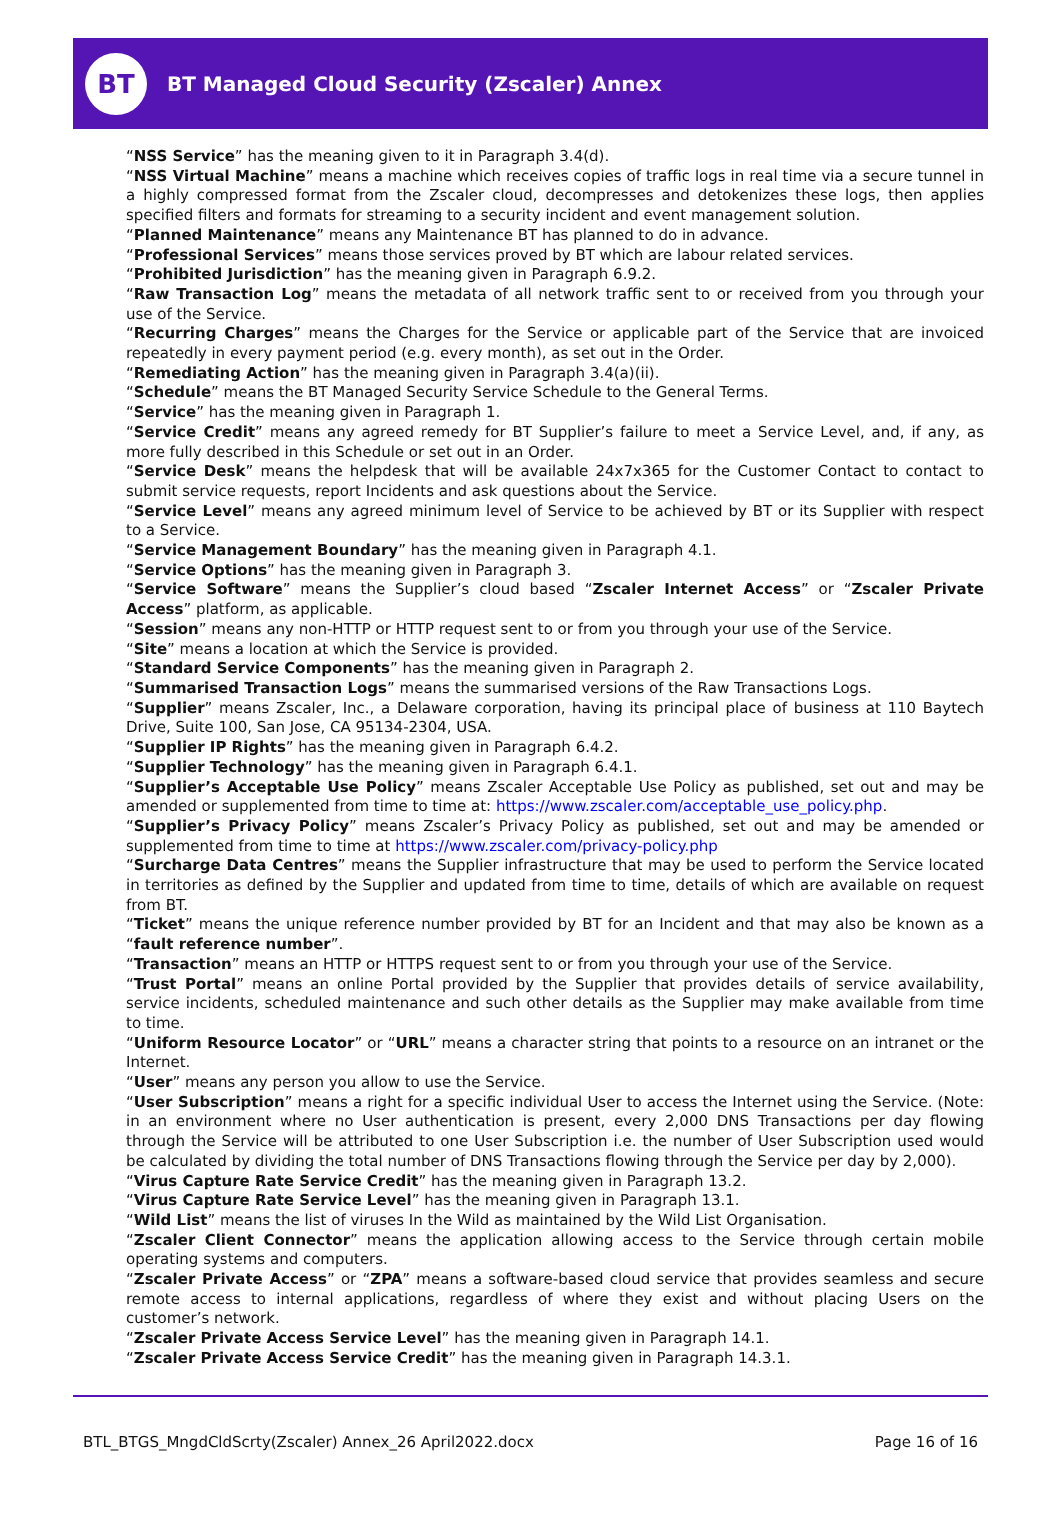BT
BT Managed Cloud Security (Zscaler) Annex
“NSS Service” has the meaning given to it in Paragraph 3.4(d).
“NSS Virtual Machine” means a machine which receives copies of traffic logs in real time via a secure tunnel in a highly compressed format from the Zscaler cloud, decompresses and detokenizes these logs, then applies specified filters and formats for streaming to a security incident and event management solution.
“Planned Maintenance” means any Maintenance BT has planned to do in advance.
“Professional Services” means those services proved by BT which are labour related services.
“Prohibited Jurisdiction” has the meaning given in Paragraph 6.9.2.
“Raw Transaction Log” means the metadata of all network traffic sent to or received from you through your use of the Service.
“Recurring Charges” means the Charges for the Service or applicable part of the Service that are invoiced repeatedly in every payment period (e.g. every month), as set out in the Order.
“Remediating Action” has the meaning given in Paragraph 3.4(a)(ii).
“Schedule” means the BT Managed Security Service Schedule to the General Terms.
“Service” has the meaning given in Paragraph 1.
“Service Credit” means any agreed remedy for BT Supplier’s failure to meet a Service Level, and, if any, as more fully described in this Schedule or set out in an Order.
“Service Desk” means the helpdesk that will be available 24x7x365 for the Customer Contact to contact to submit service requests, report Incidents and ask questions about the Service.
“Service Level” means any agreed minimum level of Service to be achieved by BT or its Supplier with respect to a Service.
“Service Management Boundary” has the meaning given in Paragraph 4.1.
“Service Options” has the meaning given in Paragraph 3.
“Service Software” means the Supplier’s cloud based “Zscaler Internet Access” or “Zscaler Private Access” platform, as applicable.
“Session” means any non-HTTP or HTTP request sent to or from you through your use of the Service.
“Site” means a location at which the Service is provided.
“Standard Service Components” has the meaning given in Paragraph 2.
“Summarised Transaction Logs” means the summarised versions of the Raw Transactions Logs.
“Supplier” means Zscaler, Inc., a Delaware corporation, having its principal place of business at 110 Baytech Drive, Suite 100, San Jose, CA 95134-2304, USA.
“Supplier IP Rights” has the meaning given in Paragraph 6.4.2.
“Supplier Technology” has the meaning given in Paragraph 6.4.1.
“Supplier’s Acceptable Use Policy” means Zscaler Acceptable Use Policy as published, set out and may be amended or supplemented from time to time at: https://www.zscaler.com/acceptable_use_policy.php.
“Supplier’s Privacy Policy” means Zscaler’s Privacy Policy as published, set out and may be amended or supplemented from time to time at https://www.zscaler.com/privacy-policy.php
“Surcharge Data Centres” means the Supplier infrastructure that may be used to perform the Service located in territories as defined by the Supplier and updated from time to time, details of which are available on request from BT.
“Ticket” means the unique reference number provided by BT for an Incident and that may also be known as a “fault reference number”.
“Transaction” means an HTTP or HTTPS request sent to or from you through your use of the Service.
“Trust Portal” means an online Portal provided by the Supplier that provides details of service availability, service incidents, scheduled maintenance and such other details as the Supplier may make available from time to time.
“Uniform Resource Locator” or “URL” means a character string that points to a resource on an intranet or the Internet.
“User” means any person you allow to use the Service.
“User Subscription” means a right for a specific individual User to access the Internet using the Service. (Note: in an environment where no User authentication is present, every 2,000 DNS Transactions per day flowing through the Service will be attributed to one User Subscription i.e. the number of User Subscription used would be calculated by dividing the total number of DNS Transactions flowing through the Service per day by 2,000).
“Virus Capture Rate Service Credit” has the meaning given in Paragraph 13.2.
“Virus Capture Rate Service Level” has the meaning given in Paragraph 13.1.
“Wild List” means the list of viruses In the Wild as maintained by the Wild List Organisation.
“Zscaler Client Connector” means the application allowing access to the Service through certain mobile operating systems and computers.
“Zscaler Private Access” or “ZPA” means a software-based cloud service that provides seamless and secure remote access to internal applications, regardless of where they exist and without placing Users on the customer’s network.
“Zscaler Private Access Service Level” has the meaning given in Paragraph 14.1.
“Zscaler Private Access Service Credit” has the meaning given in Paragraph 14.3.1.
BTL_BTGS_MngdCldScrty(Zscaler) Annex_26 April2022.docx Page 16 of 16